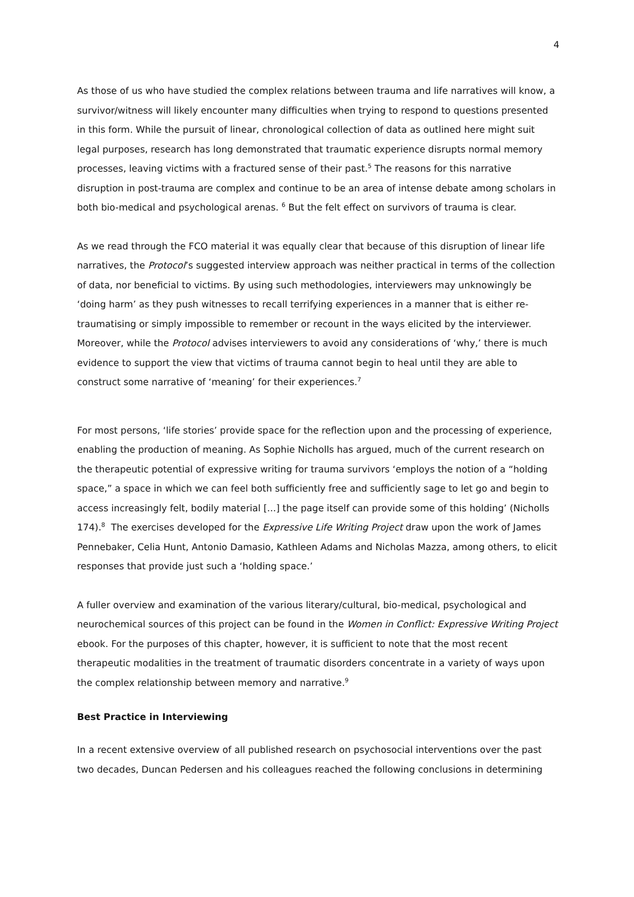4
As those of us who have studied the complex relations between trauma and life narratives will know, a survivor/witness will likely encounter many difficulties when trying to respond to questions presented in this form. While the pursuit of linear, chronological collection of data as outlined here might suit legal purposes, research has long demonstrated that traumatic experience disrupts normal memory processes, leaving victims with a fractured sense of their past.<sup>5</sup> The reasons for this narrative disruption in post-trauma are complex and continue to be an area of intense debate among scholars in both bio-medical and psychological arenas. <sup>6</sup> But the felt effect on survivors of trauma is clear.
As we read through the FCO material it was equally clear that because of this disruption of linear life narratives, the Protocol’s suggested interview approach was neither practical in terms of the collection of data, nor beneficial to victims. By using such methodologies, interviewers may unknowingly be ‘doing harm’ as they push witnesses to recall terrifying experiences in a manner that is either re-traumatising or simply impossible to remember or recount in the ways elicited by the interviewer. Moreover, while the Protocol advises interviewers to avoid any considerations of ‘why,’ there is much evidence to support the view that victims of trauma cannot begin to heal until they are able to construct some narrative of ‘meaning’ for their experiences.<sup>7</sup>
For most persons, ‘life stories’ provide space for the reflection upon and the processing of experience, enabling the production of meaning. As Sophie Nicholls has argued, much of the current research on the therapeutic potential of expressive writing for trauma survivors ‘employs the notion of a “holding space,” a space in which we can feel both sufficiently free and sufficiently sage to let go and begin to access increasingly felt, bodily material [...] the page itself can provide some of this holding’ (Nicholls 174).<sup>8</sup> The exercises developed for the Expressive Life Writing Project draw upon the work of James Pennebaker, Celia Hunt, Antonio Damasio, Kathleen Adams and Nicholas Mazza, among others, to elicit responses that provide just such a ‘holding space.’
A fuller overview and examination of the various literary/cultural, bio-medical, psychological and neurochemical sources of this project can be found in the Women in Conflict: Expressive Writing Project ebook. For the purposes of this chapter, however, it is sufficient to note that the most recent therapeutic modalities in the treatment of traumatic disorders concentrate in a variety of ways upon the complex relationship between memory and narrative.<sup>9</sup>
Best Practice in Interviewing
In a recent extensive overview of all published research on psychosocial interventions over the past two decades, Duncan Pedersen and his colleagues reached the following conclusions in determining